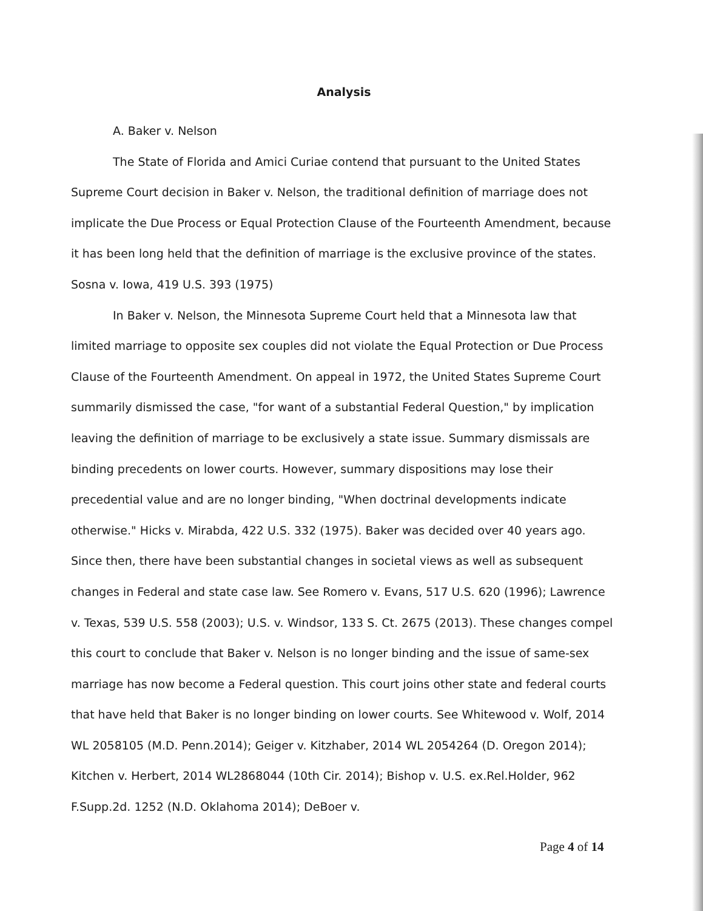Analysis
A. Baker v. Nelson
The State of Florida and Amici Curiae contend that pursuant to the United States Supreme Court decision in Baker v. Nelson, the traditional definition of marriage does not implicate the Due Process or Equal Protection Clause of the Fourteenth Amendment, because it has been long held that the definition of marriage is the exclusive province of the states. Sosna v. Iowa, 419 U.S. 393 (1975)
In Baker v. Nelson, the Minnesota Supreme Court held that a Minnesota law that limited marriage to opposite sex couples did not violate the Equal Protection or Due Process Clause of the Fourteenth Amendment. On appeal in 1972, the United States Supreme Court summarily dismissed the case, "for want of a substantial Federal Question," by implication leaving the definition of marriage to be exclusively a state issue. Summary dismissals are binding precedents on lower courts. However, summary dispositions may lose their precedential value and are no longer binding, "When doctrinal developments indicate otherwise." Hicks v. Mirabda, 422 U.S. 332 (1975). Baker was decided over 40 years ago. Since then, there have been substantial changes in societal views as well as subsequent changes in Federal and state case law. See Romero v. Evans, 517 U.S. 620 (1996); Lawrence v. Texas, 539 U.S. 558 (2003); U.S. v. Windsor, 133 S. Ct. 2675 (2013). These changes compel this court to conclude that Baker v. Nelson is no longer binding and the issue of same-sex marriage has now become a Federal question. This court joins other state and federal courts that have held that Baker is no longer binding on lower courts. See Whitewood v. Wolf, 2014 WL 2058105 (M.D. Penn.2014); Geiger v. Kitzhaber, 2014 WL 2054264 (D. Oregon 2014); Kitchen v. Herbert, 2014 WL2868044 (10th Cir. 2014); Bishop v. U.S. ex.Rel.Holder, 962 F.Supp.2d. 1252 (N.D. Oklahoma 2014); DeBoer v.
Page 4 of 14